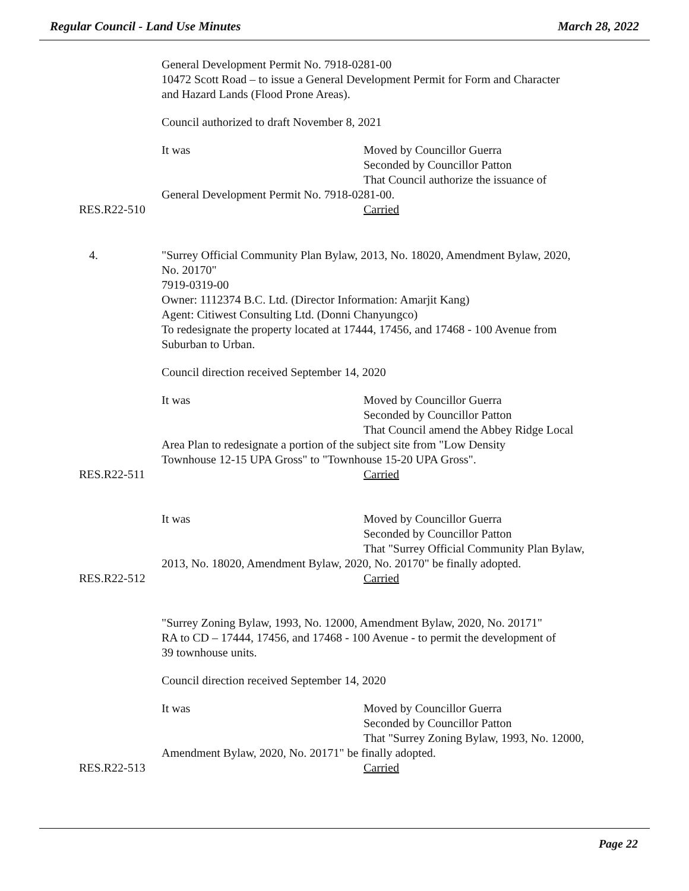Regular Council - Land Use Minutes March 28, 2022
General Development Permit No. 7918-0281-00
10472 Scott Road – to issue a General Development Permit for Form and Character
and Hazard Lands (Flood Prone Areas).
Council authorized to draft November 8, 2021
It was Moved by Councillor Guerra
Seconded by Councillor Patton
That Council authorize the issuance of
General Development Permit No. 7918-0281-00.
RES.R22-510 Carried
4. "Surrey Official Community Plan Bylaw, 2013, No. 18020, Amendment Bylaw, 2020,
No. 20170"
7919-0319-00
Owner: 1112374 B.C. Ltd. (Director Information: Amarjit Kang)
Agent: Citiwest Consulting Ltd. (Donni Chanyungco)
To redesignate the property located at 17444, 17456, and 17468 - 100 Avenue from
Suburban to Urban.
Council direction received September 14, 2020
It was Moved by Councillor Guerra
Seconded by Councillor Patton
That Council amend the Abbey Ridge Local
Area Plan to redesignate a portion of the subject site from "Low Density
Townhouse 12-15 UPA Gross" to "Townhouse 15-20 UPA Gross".
RES.R22-511 Carried
It was Moved by Councillor Guerra
Seconded by Councillor Patton
That "Surrey Official Community Plan Bylaw,
2013, No. 18020, Amendment Bylaw, 2020, No. 20170" be finally adopted.
RES.R22-512 Carried
"Surrey Zoning Bylaw, 1993, No. 12000, Amendment Bylaw, 2020, No. 20171"
RA to CD – 17444, 17456, and 17468 - 100 Avenue - to permit the development of
39 townhouse units.
Council direction received September 14, 2020
It was Moved by Councillor Guerra
Seconded by Councillor Patton
That "Surrey Zoning Bylaw, 1993, No. 12000,
Amendment Bylaw, 2020, No. 20171" be finally adopted.
RES.R22-513 Carried
Page 22